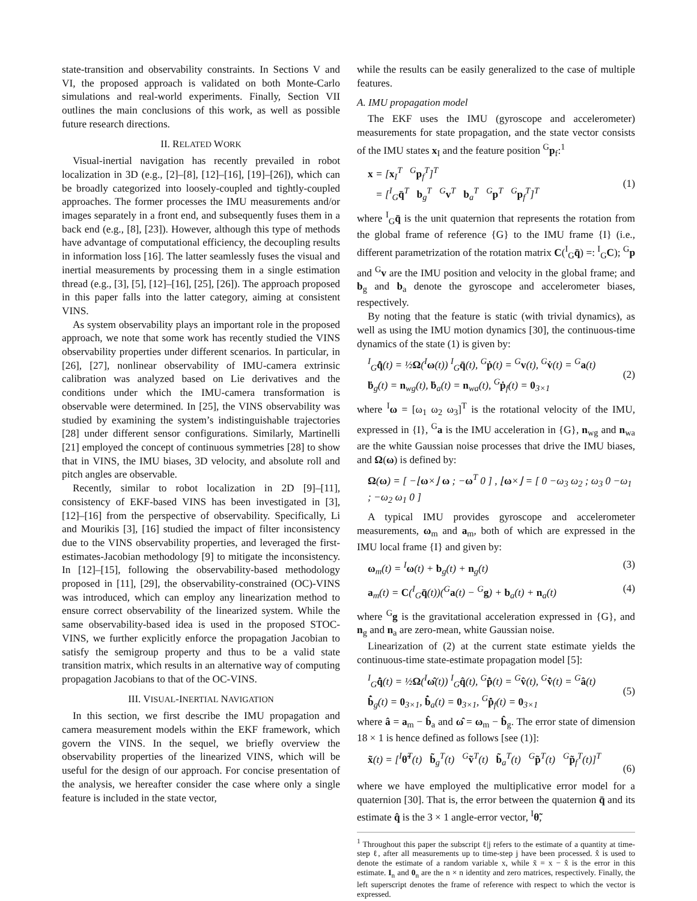state-transition and observability constraints. In Sections V and VI, the proposed approach is validated on both Monte-Carlo simulations and real-world experiments. Finally, Section VII outlines the main conclusions of this work, as well as possible future research directions.
II. RELATED WORK
Visual-inertial navigation has recently prevailed in robot localization in 3D (e.g., [2]–[8], [12]–[16], [19]–[26]), which can be broadly categorized into loosely-coupled and tightly-coupled approaches. The former processes the IMU measurements and/or images separately in a front end, and subsequently fuses them in a back end (e.g., [8], [23]). However, although this type of methods have advantage of computational efficiency, the decoupling results in information loss [16]. The latter seamlessly fuses the visual and inertial measurements by processing them in a single estimation thread (e.g., [3], [5], [12]–[16], [25], [26]). The approach proposed in this paper falls into the latter category, aiming at consistent VINS.
As system observability plays an important role in the proposed approach, we note that some work has recently studied the VINS observability properties under different scenarios. In particular, in [26], [27], nonlinear observability of IMU-camera extrinsic calibration was analyzed based on Lie derivatives and the conditions under which the IMU-camera transformation is observable were determined. In [25], the VINS observability was studied by examining the system’s indistinguishable trajectories [28] under different sensor configurations. Similarly, Martinelli [21] employed the concept of continuous symmetries [28] to show that in VINS, the IMU biases, 3D velocity, and absolute roll and pitch angles are observable.
Recently, similar to robot localization in 2D [9]–[11], consistency of EKF-based VINS has been investigated in [3], [12]–[16] from the perspective of observability. Specifically, Li and Mourikis [3], [16] studied the impact of filter inconsistency due to the VINS observability properties, and leveraged the first-estimates-Jacobian methodology [9] to mitigate the inconsistency. In [12]–[15], following the observability-based methodology proposed in [11], [29], the observability-constrained (OC)-VINS was introduced, which can employ any linearization method to ensure correct observability of the linearized system. While the same observability-based idea is used in the proposed STOC-VINS, we further explicitly enforce the propagation Jacobian to satisfy the semigroup property and thus to be a valid state transition matrix, which results in an alternative way of computing propagation Jacobians to that of the OC-VINS.
III. VISUAL-INERTIAL NAVIGATION
In this section, we first describe the IMU propagation and camera measurement models within the EKF framework, which govern the VINS. In the sequel, we briefly overview the observability properties of the linearized VINS, which will be useful for the design of our approach. For concise presentation of the analysis, we hereafter consider the case where only a single feature is included in the state vector,
while the results can be easily generalized to the case of multiple features.
A. IMU propagation model
The EKF uses the IMU (gyroscope and accelerometer) measurements for state propagation, and the state vector consists of the IMU states x<sub>I</sub> and the feature position <sup>G</sup>p<sub>f</sub>:<sup>1</sup>
x = [x<sub>I</sub><sup>T</sup> <sup>G</sup>p<sub>f</sub><sup>T</sup>]<sup>T</sup>
= [<sup>I</sup><sub>G</sub>q̄<sup>T</sup> b<sub>g</sub><sup>T</sup> <sup>G</sup>v<sup>T</sup> b<sub>a</sub><sup>T</sup> <sup>G</sup>p<sup>T</sup> <sup>G</sup>p<sub>f</sub><sup>T</sup>]<sup>T</sup>
(1)
where <sup>I</sup><sub>G</sub>q̄ is the unit quaternion that represents the rotation from the global frame of reference {G} to the IMU frame {I} (i.e., different parametrization of the rotation matrix C(<sup>I</sup><sub>G</sub>q̄) =: <sup>I</sup><sub>G</sub>C); <sup>G</sup>p and <sup>G</sup>v are the IMU position and velocity in the global frame; and b<sub>g</sub> and b<sub>a</sub> denote the gyroscope and accelerometer biases, respectively.
By noting that the feature is static (with trivial dynamics), as well as using the IMU motion dynamics [30], the continuous-time dynamics of the state (1) is given by:
<sup>I</sup><sub>G</sub>q̄̇(t) = ½Ω(<sup>I</sup>ω(t)) <sup>I</sup><sub>G</sub>q̄(t), <sup>G</sup>ṗ(t) = <sup>G</sup>v(t), <sup>G</sup>v̇(t) = <sup>G</sup>a(t)
ḃ<sub>g</sub>(t) = n<sub>wg</sub>(t), ḃ<sub>a</sub>(t) = n<sub>wa</sub>(t), <sup>G</sup>ṗ<sub>f</sub>(t) = 0<sub>3×1</sub>
(2)
where <sup>I</sup>ω = [ω<sub>1</sub> ω<sub>2</sub> ω<sub>3</sub>]<sup>T</sup> is the rotational velocity of the IMU, expressed in {I}, <sup>G</sup>a is the IMU acceleration in {G}, n<sub>wg</sub> and n<sub>wa</sub> are the white Gaussian noise processes that drive the IMU biases, and Ω(ω) is defined by:
Ω(ω) = [ −⌊ω×⌋ ω ; −ω<sup>T</sup> 0 ] , ⌊ω×⌋ = [ 0 −ω<sub>3</sub> ω<sub>2</sub> ; ω<sub>3</sub> 0 −ω<sub>1</sub> ; −ω<sub>2</sub> ω<sub>1</sub> 0 ]
A typical IMU provides gyroscope and accelerometer measurements, ω<sub>m</sub> and a<sub>m</sub>, both of which are expressed in the IMU local frame {I} and given by:
ω<sub>m</sub>(t) = <sup>I</sup>ω(t) + b<sub>g</sub>(t) + n<sub>g</sub>(t) (3)
a<sub>m</sub>(t) = C(<sup>I</sup><sub>G</sub>q̄(t))(<sup>G</sup>a(t) − <sup>G</sup>g) + b<sub>a</sub>(t) + n<sub>a</sub>(t) (4)
where <sup>G</sup>g is the gravitational acceleration expressed in {G}, and n<sub>g</sub> and n<sub>a</sub> are zero-mean, white Gaussian noise.
Linearization of (2) at the current state estimate yields the continuous-time state-estimate propagation model [5]:
<sup>I</sup><sub>G</sub>q̂̇(t) = ½Ω(<sup>I</sup>ω̂(t)) <sup>I</sup><sub>G</sub>q̂(t), <sup>G</sup>p̂̇(t) = <sup>G</sup>v̂(t), <sup>G</sup>v̂̇(t) = <sup>G</sup>â(t)
b̂̇<sub>g</sub>(t) = 0<sub>3×1</sub>, b̂̇<sub>a</sub>(t) = 0<sub>3×1</sub>, <sup>G</sup>p̂̇<sub>f</sub>(t) = 0<sub>3×1</sub>
(5)
where â = a<sub>m</sub> − b̂<sub>a</sub> and ω̂ = ω<sub>m</sub> − b̂<sub>g</sub>. The error state of dimension 18 × 1 is hence defined as follows [see (1)]:
x̃(t) = [<sup>I</sup>θ̃<sup>T</sup>(t) b̃<sub>g</sub><sup>T</sup>(t) <sup>G</sup>ṽ<sup>T</sup>(t) b̃<sub>a</sub><sup>T</sup>(t) <sup>G</sup>p̃<sup>T</sup>(t) <sup>G</sup>p̃<sub>f</sub><sup>T</sup>(t)]<sup>T</sup>
(6)
where we have employed the multiplicative error model for a quaternion [30]. That is, the error between the quaternion q̄ and its estimate q̂ is the 3 × 1 angle-error vector, <sup>I</sup>θ̃,
<sup>1</sup> Throughout this paper the subscript ℓ|j refers to the estimate of a quantity at time-step ℓ, after all measurements up to time-step j have been processed. x̂ is used to denote the estimate of a random variable x, while x̃ = x − x̂ is the error in this estimate. I<sub>n</sub> and 0<sub>n</sub> are the n × n identity and zero matrices, respectively. Finally, the left superscript denotes the frame of reference with respect to which the vector is expressed.